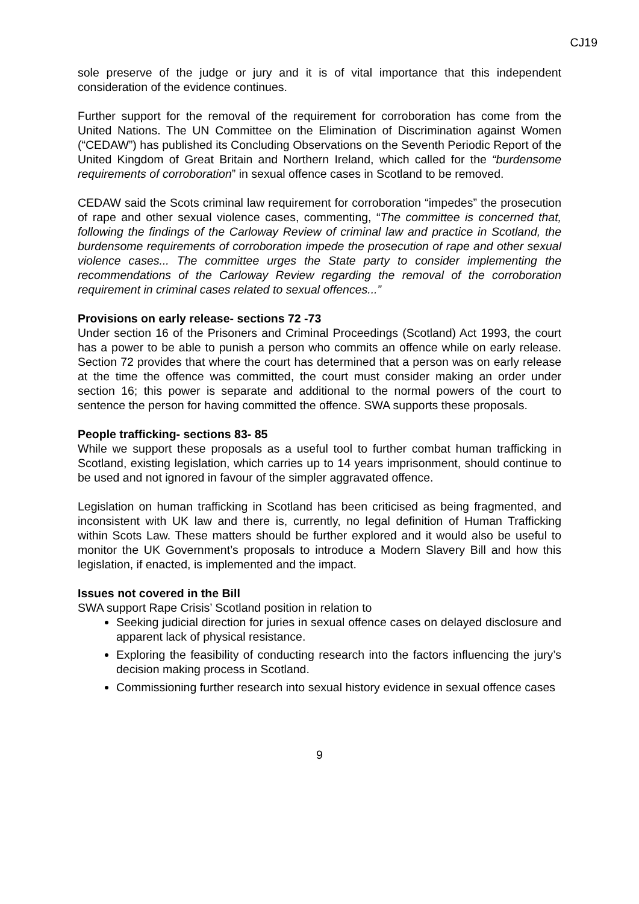CJ19
sole preserve of the judge or jury and it is of vital importance that this independent consideration of the evidence continues.
Further support for the removal of the requirement for corroboration has come from the United Nations. The UN Committee on the Elimination of Discrimination against Women (“CEDAW”) has published its Concluding Observations on the Seventh Periodic Report of the United Kingdom of Great Britain and Northern Ireland, which called for the “burdensome requirements of corroboration” in sexual offence cases in Scotland to be removed.
CEDAW said the Scots criminal law requirement for corroboration “impedes” the prosecution of rape and other sexual violence cases, commenting, “The committee is concerned that, following the findings of the Carloway Review of criminal law and practice in Scotland, the burdensome requirements of corroboration impede the prosecution of rape and other sexual violence cases... The committee urges the State party to consider implementing the recommendations of the Carloway Review regarding the removal of the corroboration requirement in criminal cases related to sexual offences...”
Provisions on early release- sections 72 -73
Under section 16 of the Prisoners and Criminal Proceedings (Scotland) Act 1993, the court has a power to be able to punish a person who commits an offence while on early release. Section 72 provides that where the court has determined that a person was on early release at the time the offence was committed, the court must consider making an order under section 16; this power is separate and additional to the normal powers of the court to sentence the person for having committed the offence. SWA supports these proposals.
People trafficking- sections 83- 85
While we support these proposals as a useful tool to further combat human trafficking in Scotland, existing legislation, which carries up to 14 years imprisonment, should continue to be used and not ignored in favour of the simpler aggravated offence.
Legislation on human trafficking in Scotland has been criticised as being fragmented, and inconsistent with UK law and there is, currently, no legal definition of Human Trafficking within Scots Law. These matters should be further explored and it would also be useful to monitor the UK Government’s proposals to introduce a Modern Slavery Bill and how this legislation, if enacted, is implemented and the impact.
Issues not covered in the Bill
SWA support Rape Crisis’ Scotland position in relation to
Seeking judicial direction for juries in sexual offence cases on delayed disclosure and apparent lack of physical resistance.
Exploring the feasibility of conducting research into the factors influencing the jury’s decision making process in Scotland.
Commissioning further research into sexual history evidence in sexual offence cases
9